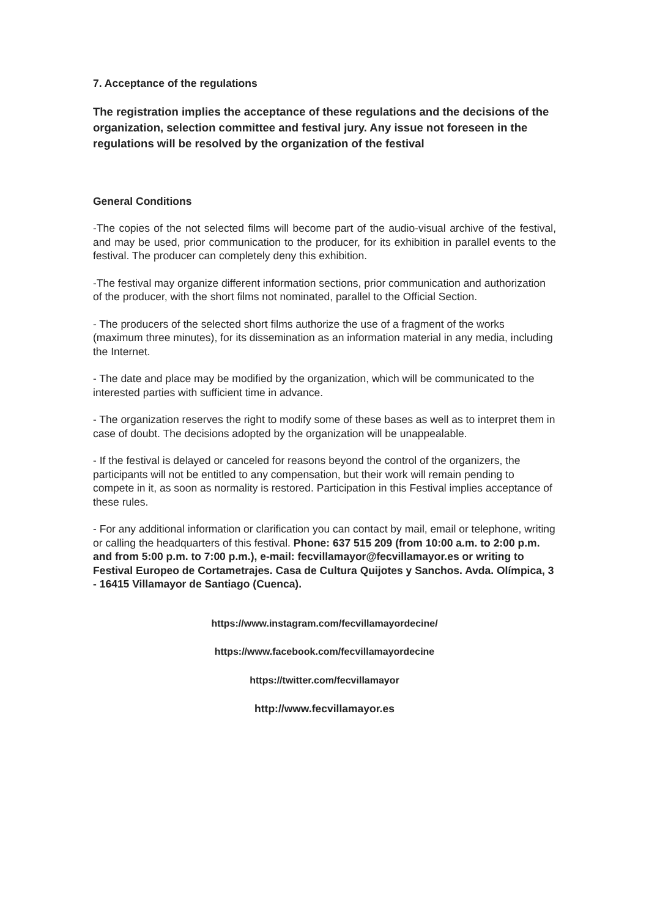7. Acceptance of the regulations
The registration implies the acceptance of these regulations and the decisions of the organization, selection committee and festival jury. Any issue not foreseen in the regulations will be resolved by the organization of the festival
General Conditions
-The copies of the not selected films will become part of the audio-visual archive of the festival, and may be used, prior communication to the producer, for its exhibition in parallel events to the festival. The producer can completely deny this exhibition.
-The festival may organize different information sections, prior communication and authorization of the producer, with the short films not nominated, parallel to the Official Section.
- The producers of the selected short films authorize the use of a fragment of the works (maximum three minutes), for its dissemination as an information material in any media, including the Internet.
- The date and place may be modified by the organization, which will be communicated to the interested parties with sufficient time in advance.
- The organization reserves the right to modify some of these bases as well as to interpret them in case of doubt. The decisions adopted by the organization will be unappealable.
- If the festival is delayed or canceled for reasons beyond the control of the organizers, the participants will not be entitled to any compensation, but their work will remain pending to compete in it, as soon as normality is restored. Participation in this Festival implies acceptance of these rules.
- For any additional information or clarification you can contact by mail, email or telephone, writing or calling the headquarters of this festival. Phone: 637 515 209 (from 10:00 a.m. to 2:00 p.m. and from 5:00 p.m. to 7:00 p.m.), e-mail: fecvillamayor@fecvillamayor.es or writing to Festival Europeo de Cortametrajes. Casa de Cultura Quijotes y Sanchos. Avda. Olímpica, 3 - 16415 Villamayor de Santiago (Cuenca).
https://www.instagram.com/fecvillamayordecine/
https://www.facebook.com/fecvillamayordecine
https://twitter.com/fecvillamayor
http://www.fecvillamayor.es